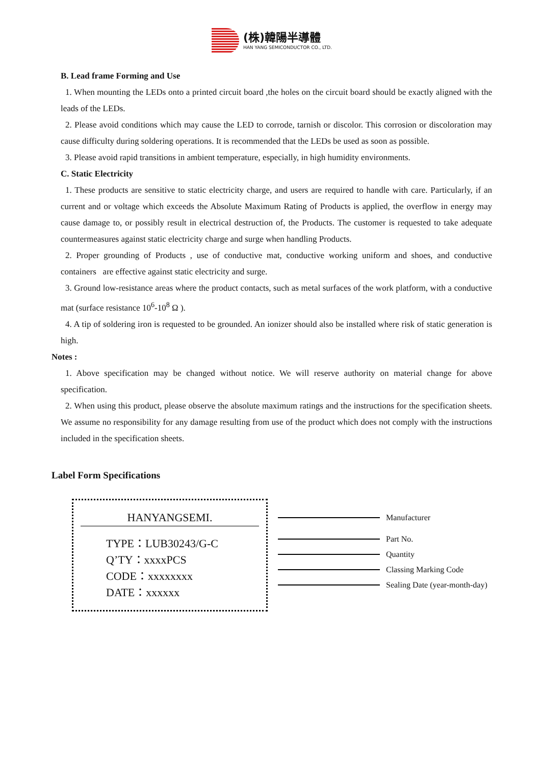(株)韓陽半導體
HAN YANG SEMICONDUCTOR CO., LTD.
B. Lead frame Forming and Use
1. When mounting the LEDs onto a printed circuit board ,the holes on the circuit board should be exactly aligned with the leads of the LEDs.
2. Please avoid conditions which may cause the LED to corrode, tarnish or discolor. This corrosion or discoloration may cause difficulty during soldering operations. It is recommended that the LEDs be used as soon as possible.
3. Please avoid rapid transitions in ambient temperature, especially, in high humidity environments.
C. Static Electricity
1. These products are sensitive to static electricity charge, and users are required to handle with care. Particularly, if an current and or voltage which exceeds the Absolute Maximum Rating of Products is applied, the overflow in energy may cause damage to, or possibly result in electrical destruction of, the Products. The customer is requested to take adequate countermeasures against static electricity charge and surge when handling Products.
2. Proper grounding of Products , use of conductive mat, conductive working uniform and shoes, and conductive containers are effective against static electricity and surge.
3. Ground low-resistance areas where the product contacts, such as metal surfaces of the work platform, with a conductive mat (surface resistance 10<sup>6</sup>-10<sup>8</sup> Ω ).
4. A tip of soldering iron is requested to be grounded. An ionizer should also be installed where risk of static generation is high.
Notes :
1. Above specification may be changed without notice. We will reserve authority on material change for above specification.
2. When using this product, please observe the absolute maximum ratings and the instructions for the specification sheets. We assume no responsibility for any damage resulting from use of the product which does not comply with the instructions included in the specification sheets.
Label Form Specifications
HANYANGSEMI.
TYPE：LUB30243/G-C
Q’TY：xxxxPCS
CODE：xxxxxxxx
DATE：xxxxxx
Manufacturer
Part No.
Quantity
Classing Marking Code
Sealing Date (year-month-day)